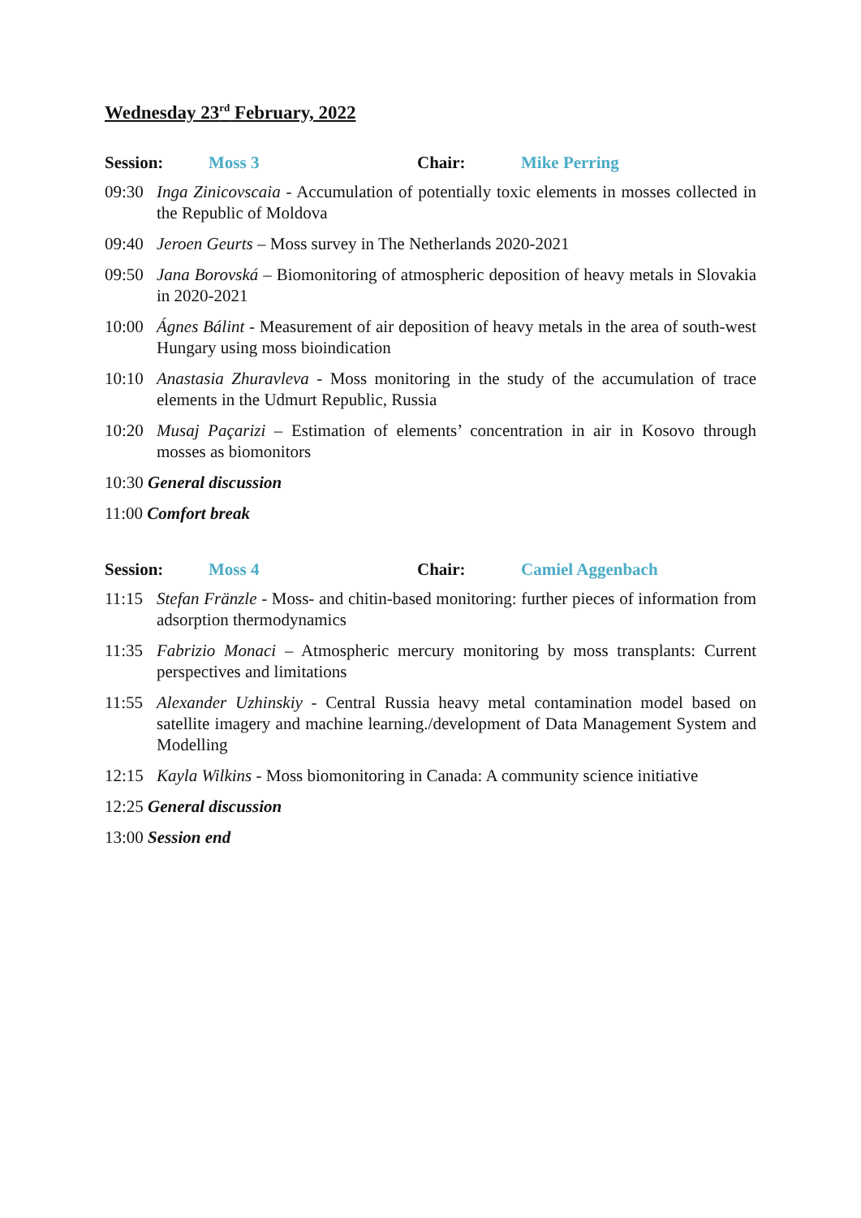Wednesday 23<sup>rd</sup> February, 2022
Session: Moss 3 Chair: Mike Perring
09:30 Inga Zinicovscaia - Accumulation of potentially toxic elements in mosses collected in the Republic of Moldova
09:40 Jeroen Geurts – Moss survey in The Netherlands 2020-2021
09:50 Jana Borovská – Biomonitoring of atmospheric deposition of heavy metals in Slovakia in 2020-2021
10:00 Ágnes Bálint - Measurement of air deposition of heavy metals in the area of south-west Hungary using moss bioindication
10:10 Anastasia Zhuravleva - Moss monitoring in the study of the accumulation of trace elements in the Udmurt Republic, Russia
10:20 Musaj Paçarizi – Estimation of elements’ concentration in air in Kosovo through mosses as biomonitors
10:30 General discussion
11:00 Comfort break
Session: Moss 4 Chair: Camiel Aggenbach
11:15 Stefan Fränzle - Moss- and chitin-based monitoring: further pieces of information from adsorption thermodynamics
11:35 Fabrizio Monaci – Atmospheric mercury monitoring by moss transplants: Current perspectives and limitations
11:55 Alexander Uzhinskiy - Central Russia heavy metal contamination model based on satellite imagery and machine learning./development of Data Management System and Modelling
12:15 Kayla Wilkins - Moss biomonitoring in Canada: A community science initiative
12:25 General discussion
13:00 Session end